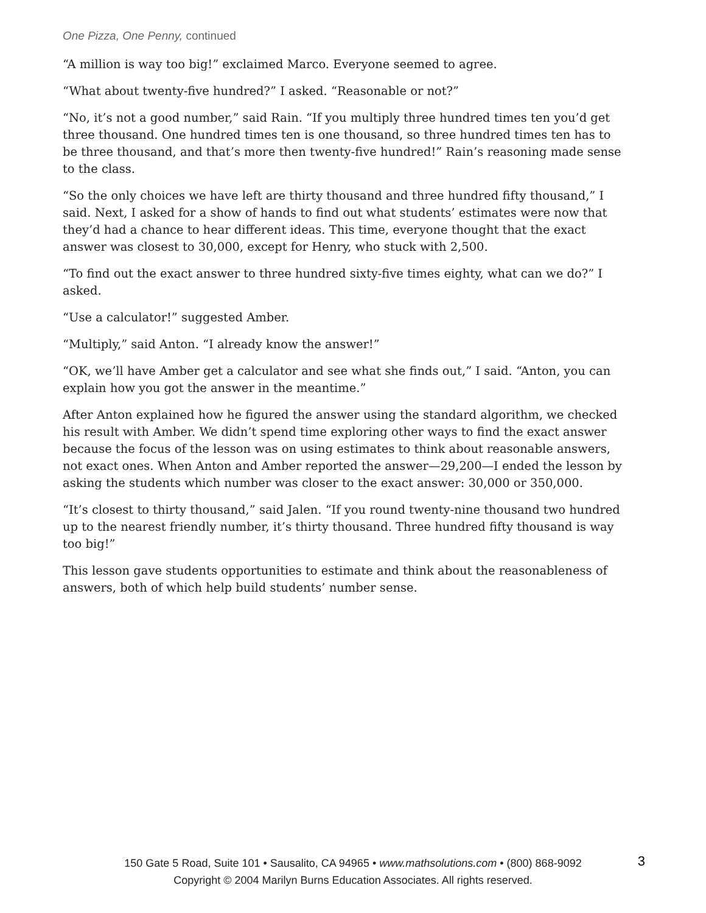One Pizza, One Penny, continued
“A million is way too big!” exclaimed Marco. Everyone seemed to agree.
“What about twenty-five hundred?” I asked. “Reasonable or not?”
“No, it’s not a good number,” said Rain. “If you multiply three hundred times ten you’d get three thousand. One hundred times ten is one thousand, so three hundred times ten has to be three thousand, and that’s more then twenty-five hundred!” Rain’s reasoning made sense to the class.
“So the only choices we have left are thirty thousand and three hundred fifty thousand,” I said. Next, I asked for a show of hands to find out what students’ estimates were now that they’d had a chance to hear different ideas. This time, everyone thought that the exact answer was closest to 30,000, except for Henry, who stuck with 2,500.
“To find out the exact answer to three hundred sixty-five times eighty, what can we do?” I asked.
“Use a calculator!” suggested Amber.
“Multiply,” said Anton. “I already know the answer!”
“OK, we’ll have Amber get a calculator and see what she finds out,” I said. “Anton, you can explain how you got the answer in the meantime.”
After Anton explained how he figured the answer using the standard algorithm, we checked his result with Amber. We didn’t spend time exploring other ways to find the exact answer because the focus of the lesson was on using estimates to think about reasonable answers, not exact ones. When Anton and Amber reported the answer—29,200—I ended the lesson by asking the students which number was closer to the exact answer: 30,000 or 350,000.
“It’s closest to thirty thousand,” said Jalen. “If you round twenty-nine thousand two hundred up to the nearest friendly number, it’s thirty thousand. Three hundred fifty thousand is way too big!”
This lesson gave students opportunities to estimate and think about the reasonableness of answers, both of which help build students’ number sense.
150 Gate 5 Road, Suite 101 • Sausalito, CA 94965 • www.mathsolutions.com • (800) 868-9092
Copyright © 2004 Marilyn Burns Education Associates. All rights reserved.
3